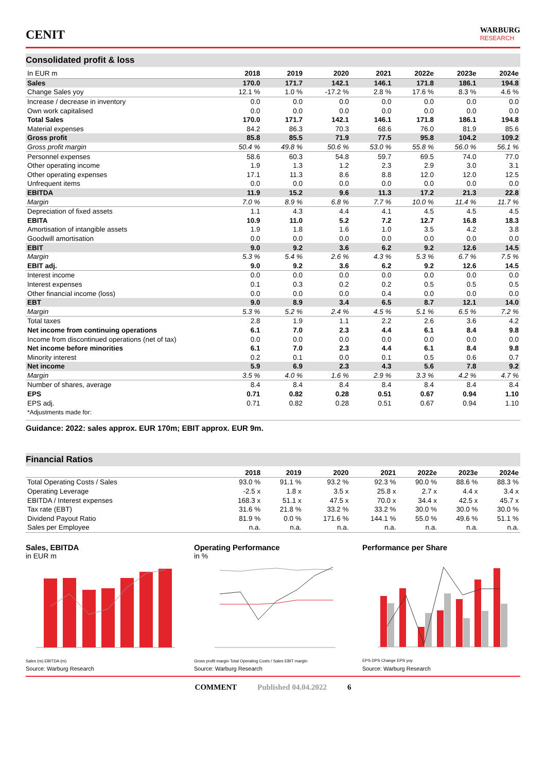CENIT
WARBURG
RESEARCH
Consolidated profit & loss
| In EUR m | 2018 | 2019 | 2020 | 2021 | 2022e | 2023e | 2024e |
| --- | --- | --- | --- | --- | --- | --- | --- |
| Sales | 170.0 | 171.7 | 142.1 | 146.1 | 171.8 | 186.1 | 194.8 |
| Change Sales yoy | 12.1 % | 1.0 % | -17.2 % | 2.8 % | 17.6 % | 8.3 % | 4.6 % |
| Increase / decrease in inventory | 0.0 | 0.0 | 0.0 | 0.0 | 0.0 | 0.0 | 0.0 |
| Own work capitalised | 0.0 | 0.0 | 0.0 | 0.0 | 0.0 | 0.0 | 0.0 |
| Total Sales | 170.0 | 171.7 | 142.1 | 146.1 | 171.8 | 186.1 | 194.8 |
| Material expenses | 84.2 | 86.3 | 70.3 | 68.6 | 76.0 | 81.9 | 85.6 |
| Gross profit | 85.8 | 85.5 | 71.9 | 77.5 | 95.8 | 104.2 | 109.2 |
| Gross profit margin | 50.4 % | 49.8 % | 50.6 % | 53.0 % | 55.8 % | 56.0 % | 56.1 % |
| Personnel expenses | 58.6 | 60.3 | 54.8 | 59.7 | 69.5 | 74.0 | 77.0 |
| Other operating income | 1.9 | 1.3 | 1.2 | 2.3 | 2.9 | 3.0 | 3.1 |
| Other operating expenses | 17.1 | 11.3 | 8.6 | 8.8 | 12.0 | 12.0 | 12.5 |
| Unfrequent items | 0.0 | 0.0 | 0.0 | 0.0 | 0.0 | 0.0 | 0.0 |
| EBITDA | 11.9 | 15.2 | 9.6 | 11.3 | 17.2 | 21.3 | 22.8 |
| Margin | 7.0 % | 8.9 % | 6.8 % | 7.7 % | 10.0 % | 11.4 % | 11.7 % |
| Depreciation of fixed assets | 1.1 | 4.3 | 4.4 | 4.1 | 4.5 | 4.5 | 4.5 |
| EBITA | 10.9 | 11.0 | 5.2 | 7.2 | 12.7 | 16.8 | 18.3 |
| Amortisation of intangible assets | 1.9 | 1.8 | 1.6 | 1.0 | 3.5 | 4.2 | 3.8 |
| Goodwill amortisation | 0.0 | 0.0 | 0.0 | 0.0 | 0.0 | 0.0 | 0.0 |
| EBIT | 9.0 | 9.2 | 3.6 | 6.2 | 9.2 | 12.6 | 14.5 |
| Margin | 5.3 % | 5.4 % | 2.6 % | 4.3 % | 5.3 % | 6.7 % | 7.5 % |
| EBIT adj. | 9.0 | 9.2 | 3.6 | 6.2 | 9.2 | 12.6 | 14.5 |
| Interest income | 0.0 | 0.0 | 0.0 | 0.0 | 0.0 | 0.0 | 0.0 |
| Interest expenses | 0.1 | 0.3 | 0.2 | 0.2 | 0.5 | 0.5 | 0.5 |
| Other financial income (loss) | 0.0 | 0.0 | 0.0 | 0.4 | 0.0 | 0.0 | 0.0 |
| EBT | 9.0 | 8.9 | 3.4 | 6.5 | 8.7 | 12.1 | 14.0 |
| Margin | 5.3 % | 5.2 % | 2.4 % | 4.5 % | 5.1 % | 6.5 % | 7.2 % |
| Total taxes | 2.8 | 1.9 | 1.1 | 2.2 | 2.6 | 3.6 | 4.2 |
| Net income from continuing operations | 6.1 | 7.0 | 2.3 | 4.4 | 6.1 | 8.4 | 9.8 |
| Income from discontinued operations (net of tax) | 0.0 | 0.0 | 0.0 | 0.0 | 0.0 | 0.0 | 0.0 |
| Net income before minorities | 6.1 | 7.0 | 2.3 | 4.4 | 6.1 | 8.4 | 9.8 |
| Minority interest | 0.2 | 0.1 | 0.0 | 0.1 | 0.5 | 0.6 | 0.7 |
| Net income | 5.9 | 6.9 | 2.3 | 4.3 | 5.6 | 7.8 | 9.2 |
| Margin | 3.5 % | 4.0 % | 1.6 % | 2.9 % | 3.3 % | 4.2 % | 4.7 % |
| Number of shares, average | 8.4 | 8.4 | 8.4 | 8.4 | 8.4 | 8.4 | 8.4 |
| EPS | 0.71 | 0.82 | 0.28 | 0.51 | 0.67 | 0.94 | 1.10 |
| EPS adj. | 0.71 | 0.82 | 0.28 | 0.51 | 0.67 | 0.94 | 1.10 |
| *Adjustments made for: | | | | | | | |
Guidance: 2022: sales approx. EUR 170m; EBIT approx. EUR 9m.
Financial Ratios
| | 2018 | 2019 | 2020 | 2021 | 2022e | 2023e | 2024e |
| --- | --- | --- | --- | --- | --- | --- | --- |
| Total Operating Costs / Sales | 93.0 % | 91.1 % | 93.2 % | 92.3 % | 90.0 % | 88.6 % | 88.3 % |
| Operating Leverage | -2.5 x | 1.8 x | 3.5 x | 25.8 x | 2.7 x | 4.4 x | 3.4 x |
| EBITDA / Interest expenses | 168.3 x | 51.1 x | 47.5 x | 70.0 x | 34.4 x | 42.5 x | 45.7 x |
| Tax rate (EBT) | 31.6 % | 21.8 % | 33.2 % | 33.2 % | 30.0 % | 30.0 % | 30.0 % |
| Dividend Payout Ratio | 81.9 % | 0.0 % | 171.6 % | 144.1 % | 55.0 % | 49.6 % | 51.1 % |
| Sales per Employee | n.a. | n.a. | n.a. | n.a. | n.a. | n.a. | n.a. |
Sales, EBITDA
in EUR m
Sales (m) EBITDA (m)
Operating Performance
in %
Gross profit margin Total Operating Costs / Sales EBIT margin
Performance per Share
EPS DPS Change EPS yoy
Source: Warburg Research Source: Warburg Research Source: Warburg Research
COMMENT Published 04.04.2022 6